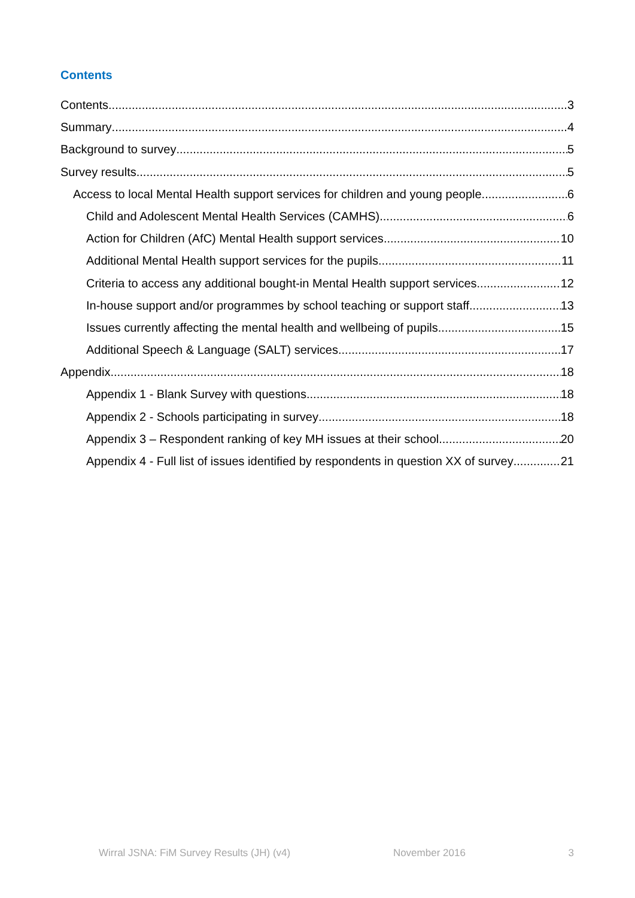Contents
Contents 3
Summary 4
Background to survey 5
Survey results 5
Access to local Mental Health support services for children and young people 6
Child and Adolescent Mental Health Services (CAMHS) 6
Action for Children (AfC) Mental Health support services 10
Additional Mental Health support services for the pupils 11
Criteria to access any additional bought-in Mental Health support services 12
In-house support and/or programmes by school teaching or support staff 13
Issues currently affecting the mental health and wellbeing of pupils 15
Additional Speech & Language (SALT) services 17
Appendix 18
Appendix 1 - Blank Survey with questions 18
Appendix 2 - Schools participating in survey 18
Appendix 3 – Respondent ranking of key MH issues at their school 20
Appendix 4 - Full list of issues identified by respondents in question XX of survey 21
Wirral JSNA: FiM Survey Results (JH) (v4) November 2016 3